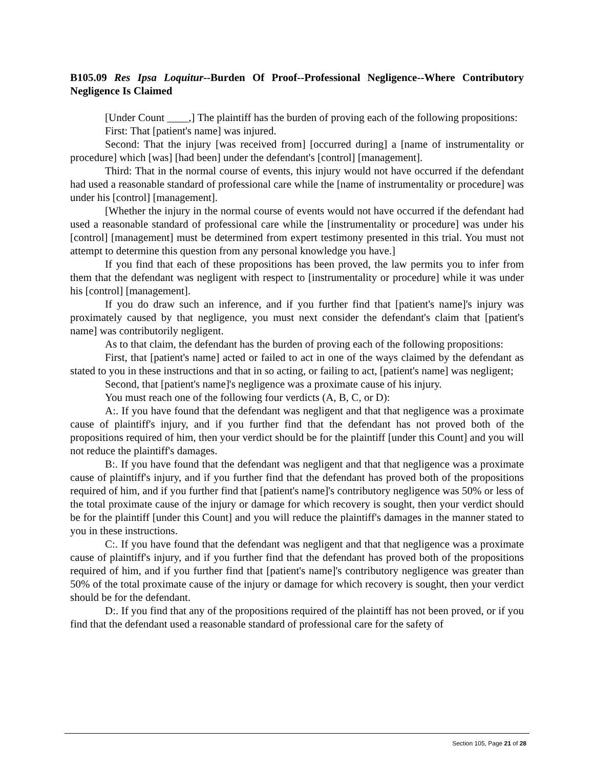B105.09 Res Ipsa Loquitur--Burden Of Proof--Professional Negligence--Where Contributory Negligence Is Claimed
[Under Count ____,] The plaintiff has the burden of proving each of the following propositions:
First: That [patient's name] was injured.
Second: That the injury [was received from] [occurred during] a [name of instrumentality or procedure] which [was] [had been] under the defendant's [control] [management].
Third: That in the normal course of events, this injury would not have occurred if the defendant had used a reasonable standard of professional care while the [name of instrumentality or procedure] was under his [control] [management].
[Whether the injury in the normal course of events would not have occurred if the defendant had used a reasonable standard of professional care while the [instrumentality or procedure] was under his [control] [management] must be determined from expert testimony presented in this trial. You must not attempt to determine this question from any personal knowledge you have.]
If you find that each of these propositions has been proved, the law permits you to infer from them that the defendant was negligent with respect to [instrumentality or procedure] while it was under his [control] [management].
If you do draw such an inference, and if you further find that [patient's name]'s injury was proximately caused by that negligence, you must next consider the defendant's claim that [patient's name] was contributorily negligent.
As to that claim, the defendant has the burden of proving each of the following propositions:
First, that [patient's name] acted or failed to act in one of the ways claimed by the defendant as stated to you in these instructions and that in so acting, or failing to act, [patient's name] was negligent;
Second, that [patient's name]'s negligence was a proximate cause of his injury.
You must reach one of the following four verdicts (A, B, C, or D):
A:. If you have found that the defendant was negligent and that that negligence was a proximate cause of plaintiff's injury, and if you further find that the defendant has not proved both of the propositions required of him, then your verdict should be for the plaintiff [under this Count] and you will not reduce the plaintiff's damages.
B:. If you have found that the defendant was negligent and that that negligence was a proximate cause of plaintiff's injury, and if you further find that the defendant has proved both of the propositions required of him, and if you further find that [patient's name]'s contributory negligence was 50% or less of the total proximate cause of the injury or damage for which recovery is sought, then your verdict should be for the plaintiff [under this Count] and you will reduce the plaintiff's damages in the manner stated to you in these instructions.
C:. If you have found that the defendant was negligent and that that negligence was a proximate cause of plaintiff's injury, and if you further find that the defendant has proved both of the propositions required of him, and if you further find that [patient's name]'s contributory negligence was greater than 50% of the total proximate cause of the injury or damage for which recovery is sought, then your verdict should be for the defendant.
D:. If you find that any of the propositions required of the plaintiff has not been proved, or if you find that the defendant used a reasonable standard of professional care for the safety of
Section 105, Page 21 of 28